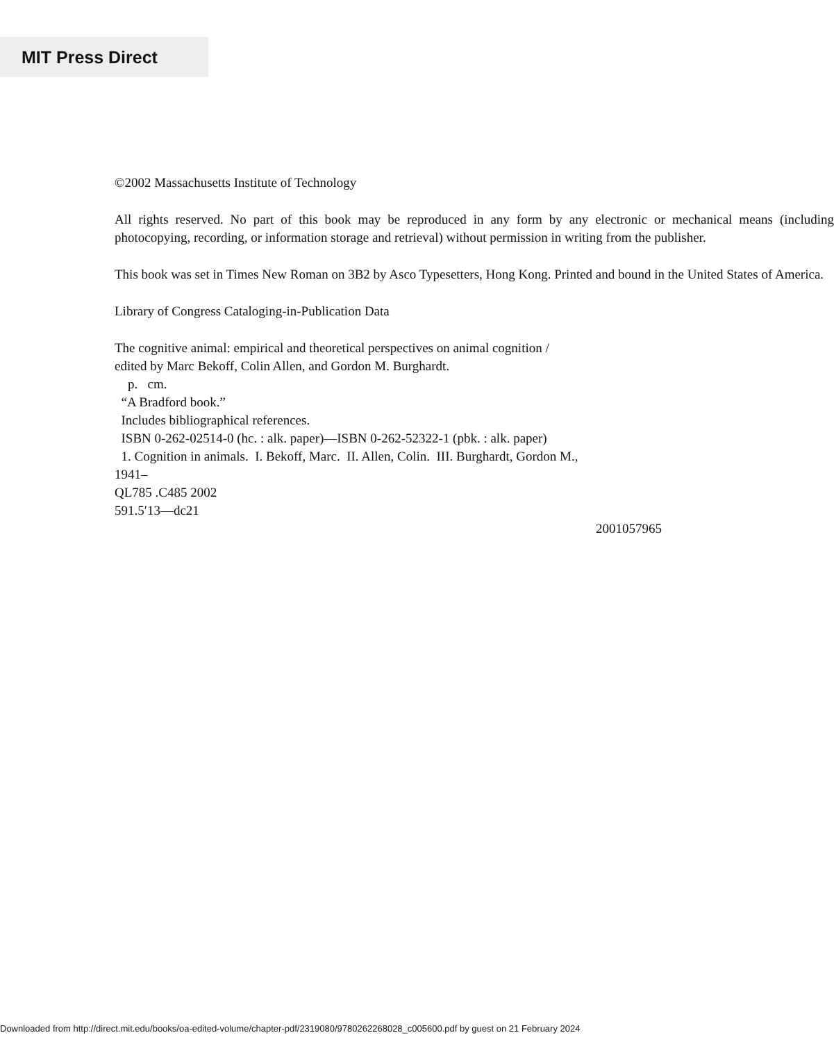MIT Press Direct
©2002 Massachusetts Institute of Technology
All rights reserved. No part of this book may be reproduced in any form by any electronic or mechanical means (including photocopying, recording, or information storage and retrieval) without permission in writing from the publisher.
This book was set in Times New Roman on 3B2 by Asco Typesetters, Hong Kong. Printed and bound in the United States of America.
Library of Congress Cataloging-in-Publication Data
The cognitive animal: empirical and theoretical perspectives on animal cognition /
edited by Marc Bekoff, Colin Allen, and Gordon M. Burghardt.
p. cm.
“A Bradford book.”
Includes bibliographical references.
ISBN 0-262-02514-0 (hc. : alk. paper)—ISBN 0-262-52322-1 (pbk. : alk. paper)
1. Cognition in animals. I. Bekoff, Marc. II. Allen, Colin. III. Burghardt, Gordon M.,
1941–
QL785 .C485 2002
591.5′13—dc21
2001057965
Downloaded from http://direct.mit.edu/books/oa-edited-volume/chapter-pdf/2319080/9780262268028_c005600.pdf by guest on 21 February 2024